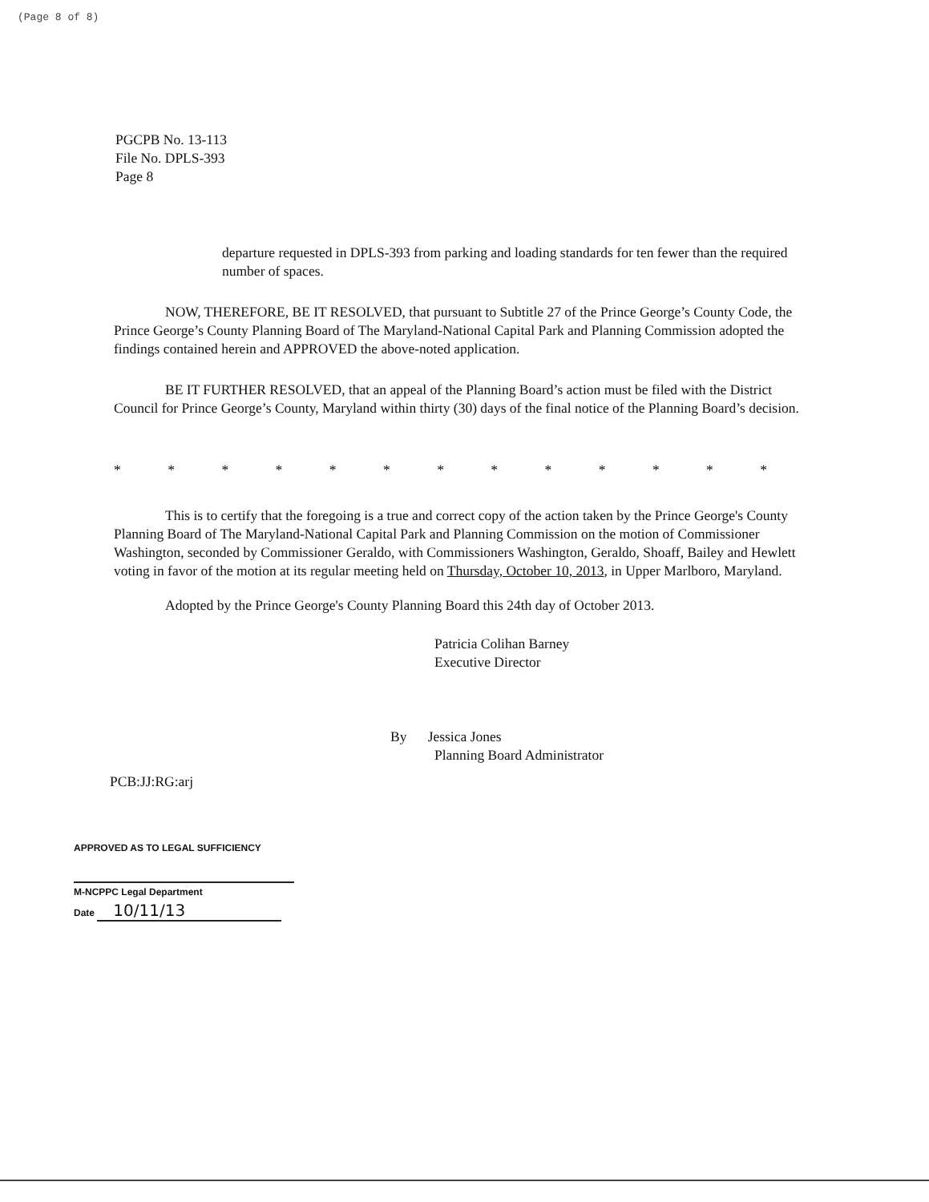(Page 8 of 8)
PGCPB No. 13-113
File No. DPLS-393
Page 8
departure requested in DPLS-393 from parking and loading standards for ten fewer than the required number of spaces.
NOW, THEREFORE, BE IT RESOLVED, that pursuant to Subtitle 27 of the Prince George’s County Code, the Prince George’s County Planning Board of The Maryland-National Capital Park and Planning Commission adopted the findings contained herein and APPROVED the above-noted application.
BE IT FURTHER RESOLVED, that an appeal of the Planning Board’s action must be filed with the District Council for Prince George’s County, Maryland within thirty (30) days of the final notice of the Planning Board’s decision.
* * * * * * * * * * * * *
This is to certify that the foregoing is a true and correct copy of the action taken by the Prince George's County Planning Board of The Maryland-National Capital Park and Planning Commission on the motion of Commissioner Washington, seconded by Commissioner Geraldo, with Commissioners Washington, Geraldo, Shoaff, Bailey and Hewlett voting in favor of the motion at its regular meeting held on Thursday, October 10, 2013, in Upper Marlboro, Maryland.
Adopted by the Prince George's County Planning Board this 24th day of October 2013.
Patricia Colihan Barney
Executive Director
By Jessica Jones
Planning Board Administrator
PCB:JJ:RG:arj
APPROVED AS TO LEGAL SUFFICIENCY
M-NCPPC Legal Department
Date 10/11/13